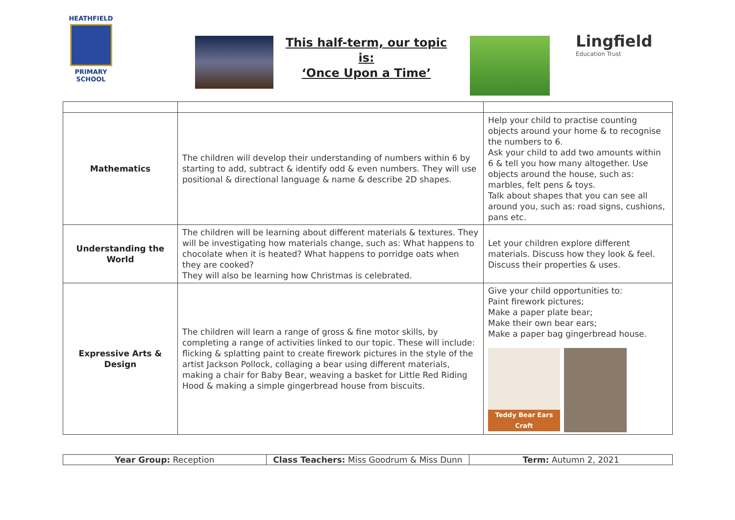HEATHFIELD
PRIMARY SCHOOL
This half-term, our topic is:
‘Once Upon a Time’
Lingfield
Education Trust
| Mathematics | The children will develop their understanding of numbers within 6 by starting to add, subtract & identify odd & even numbers. They will use positional & directional language & name & describe 2D shapes. | Help your child to practise counting objects around your home & to recognise the numbers to 6. Ask your child to add two amounts within 6 & tell you how many altogether. Use objects around the house, such as: marbles, felt pens & toys. Talk about shapes that you can see all around you, such as: road signs, cushions, pans etc. |
| Understanding the World | The children will be learning about different materials & textures. They will be investigating how materials change, such as: What happens to chocolate when it is heated? What happens to porridge oats when they are cooked? They will also be learning how Christmas is celebrated. | Let your children explore different materials. Discuss how they look & feel. Discuss their properties & uses. |
| Expressive Arts & Design | The children will learn a range of gross & fine motor skills, by completing a range of activities linked to our topic. These will include: flicking & splatting paint to create firework pictures in the style of the artist Jackson Pollock, collaging a bear using different materials, making a chair for Baby Bear, weaving a basket for Little Red Riding Hood & making a simple gingerbread house from biscuits. | Give your child opportunities to: Paint firework pictures; Make a paper plate bear; Make their own bear ears; Make a paper bag gingerbread house. Teddy Bear Ears Craft |
| Year Group: Reception | Class Teachers: Miss Goodrum & Miss Dunn | Term: Autumn 2, 2021 |